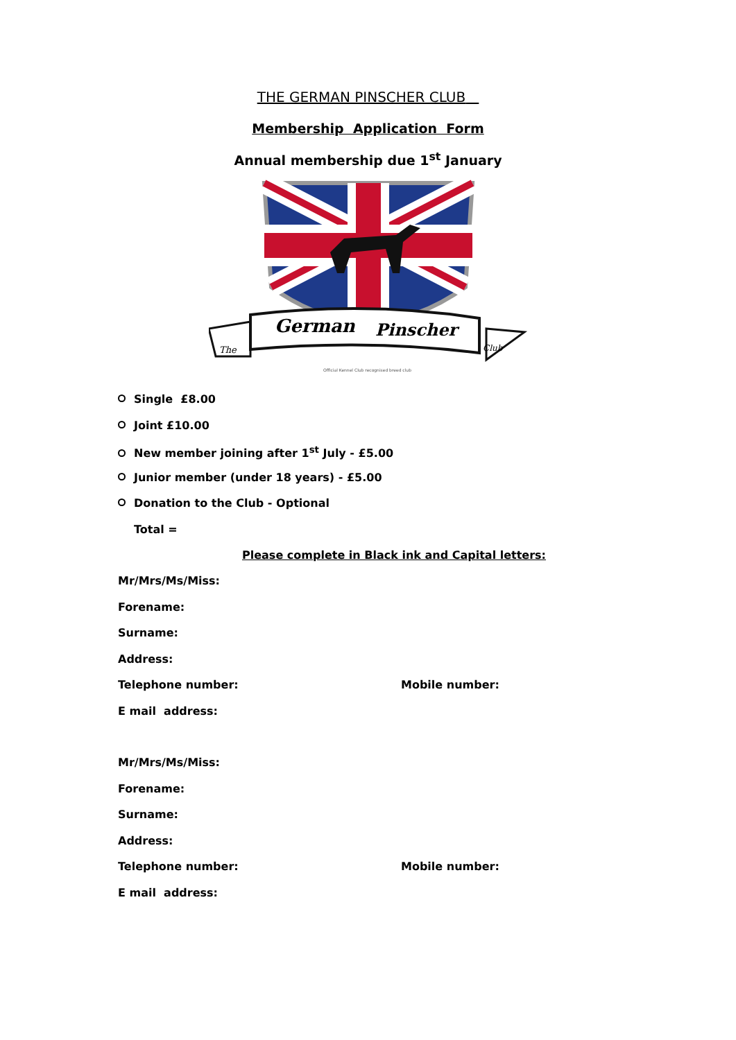THE GERMAN PINSCHER CLUB
Membership Application Form
Annual membership due 1<sup>st</sup> January
German
Pinscher
The
Club
Official Kennel Club recognised breed club
Single £8.00
Joint £10.00
New member joining after 1<sup>st</sup> July - £5.00
Junior member (under 18 years) - £5.00
Donation to the Club - Optional
Total =
Please complete in Black ink and Capital letters:
Mr/Mrs/Ms/Miss:
Forename:
Surname:
Address:
Telephone number: Mobile number:
E mail address:
Mr/Mrs/Ms/Miss:
Forename:
Surname:
Address:
Telephone number: Mobile number:
E mail address: